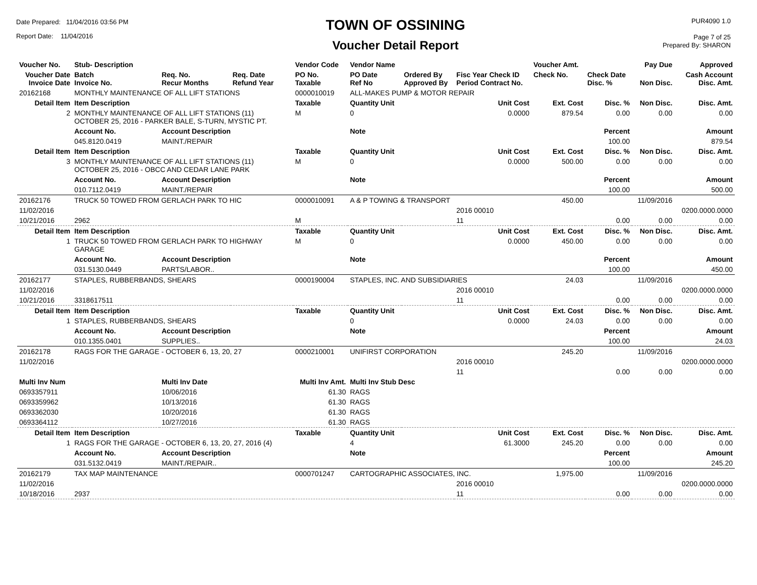Date Prepared: 11/04/2016 03:56 PM
Report Date: 11/04/2016
TOWN OF OSSINING
Voucher Detail Report
PUR4090 1.0
Page 7 of 25
Prepared By: SHARON
| Voucher No. | Stub- Description | | | Vendor Code | Vendor Name | | | Voucher Amt. | | Pay Due | Approved |
| --- | --- | --- | --- | --- | --- | --- | --- | --- | --- | --- | --- |
| Voucher Date Invoice Date | Batch Invoice No. | Req. No. Recur Months | Req. Date Refund Year | PO No. Taxable | PO Date Ref No | Ordered By Approved By | Fisc Year Check ID Period Contract No. | Check No. | Check Date Disc. % | Non Disc. | Cash Account Disc. Amt. |
| 20162168 | MONTHLY MAINTENANCE OF ALL LIFT STATIONS | | | 0000010019 | ALL-MAKES PUMP & MOTOR REPAIR | | | | | | |
| Detail Item | Item Description | | | Taxable | Quantity Unit | | Unit Cost | Ext. Cost | Disc. % | Non Disc. | Disc. Amt. |
| 2 | MONTHLY MAINTENANCE OF ALL LIFT STATIONS (11) OCTOBER 25, 2016 - PARKER BALE, S-TURN, MYSTIC PT. | | | M | 0 | | 0.0000 | 879.54 | 0.00 | 0.00 | 0.00 |
| | Account No. | Account Description | | | Note | | | | Percent | | Amount |
| | 045.8120.0419 | MAINT./REPAIR | | | | | | | 100.00 | | 879.54 |
| Detail Item | Item Description | | | Taxable | Quantity Unit | | Unit Cost | Ext. Cost | Disc. % | Non Disc. | Disc. Amt. |
| 3 | MONTHLY MAINTENANCE OF ALL LIFT STATIONS (11) OCTOBER 25, 2016 - OBCC AND CEDAR LANE PARK | | | M | 0 | | 0.0000 | 500.00 | 0.00 | 0.00 | 0.00 |
| | Account No. | Account Description | | | Note | | | | Percent | | Amount |
| | 010.7112.0419 | MAINT./REPAIR | | | | | | | 100.00 | | 500.00 |
| 20162176 | TRUCK 50 TOWED FROM GERLACH PARK TO HIC | | | 0000010091 | A & P TOWING & TRANSPORT | | | 450.00 | | 11/09/2016 | |
| 11/02/2016 | | | | | | | 2016 00010 | | | | 0200.0000.0000 |
| 10/21/2016 | 2962 | | | M | | | 11 | | 0.00 | 0.00 | 0.00 |
| Detail Item | Item Description | | | Taxable | Quantity Unit | | Unit Cost | Ext. Cost | Disc. % | Non Disc. | Disc. Amt. |
| 1 | TRUCK 50 TOWED FROM GERLACH PARK TO HIGHWAY GARAGE | | | M | 0 | | 0.0000 | 450.00 | 0.00 | 0.00 | 0.00 |
| | Account No. | Account Description | | | Note | | | | Percent | | Amount |
| | 031.5130.0449 | PARTS/LABOR.. | | | | | | | 100.00 | | 450.00 |
| 20162177 | STAPLES, RUBBERBANDS, SHEARS | | | 0000190004 | STAPLES, INC. AND SUBSIDIARIES | | | 24.03 | | 11/09/2016 | |
| 11/02/2016 | | | | | | | 2016 00010 | | | | 0200.0000.0000 |
| 10/21/2016 | 3318617511 | | | | | | 11 | | 0.00 | 0.00 | 0.00 |
| Detail Item | Item Description | | | Taxable | Quantity Unit | | Unit Cost | Ext. Cost | Disc. % | Non Disc. | Disc. Amt. |
| 1 | STAPLES, RUBBERBANDS, SHEARS | | | | 0 | | 0.0000 | 24.03 | 0.00 | 0.00 | 0.00 |
| | Account No. | Account Description | | | Note | | | | Percent | | Amount |
| | 010.1355.0401 | SUPPLIES.. | | | | | | | 100.00 | | 24.03 |
| 20162178 | RAGS FOR THE GARAGE - OCTOBER 6, 13, 20, 27 | | | 0000210001 | UNIFIRST CORPORATION | | | 245.20 | | 11/09/2016 | |
| 11/02/2016 | | | | | | | 2016 00010 | | | | 0200.0000.0000 |
| | | | | | | | 11 | | 0.00 | 0.00 | 0.00 |
| Multi Inv Num | | Multi Inv Date | | Multi Inv Amt. | Multi Inv Stub Desc | | | | | | |
| 0693357911 | | 10/06/2016 | | 61.30 | RAGS | | | | | | |
| 0693359962 | | 10/13/2016 | | 61.30 | RAGS | | | | | | |
| 0693362030 | | 10/20/2016 | | 61.30 | RAGS | | | | | | |
| 0693364112 | | 10/27/2016 | | 61.30 | RAGS | | | | | | |
| Detail Item | Item Description | | | Taxable | Quantity Unit | | Unit Cost | Ext. Cost | Disc. % | Non Disc. | Disc. Amt. |
| 1 | RAGS FOR THE GARAGE - OCTOBER 6, 13, 20, 27, 2016 (4) | | | | 4 | | 61.3000 | 245.20 | 0.00 | 0.00 | 0.00 |
| | Account No. | Account Description | | | Note | | | | Percent | | Amount |
| | 031.5132.0419 | MAINT./REPAIR.. | | | | | | | 100.00 | | 245.20 |
| 20162179 | TAX MAP MAINTENANCE | | | 0000701247 | CARTOGRAPHIC ASSOCIATES, INC. | | | 1,975.00 | | 11/09/2016 | |
| 11/02/2016 | | | | | | | 2016 00010 | | | | 0200.0000.0000 |
| 10/18/2016 | 2937 | | | | | | 11 | | 0.00 | 0.00 | 0.00 |